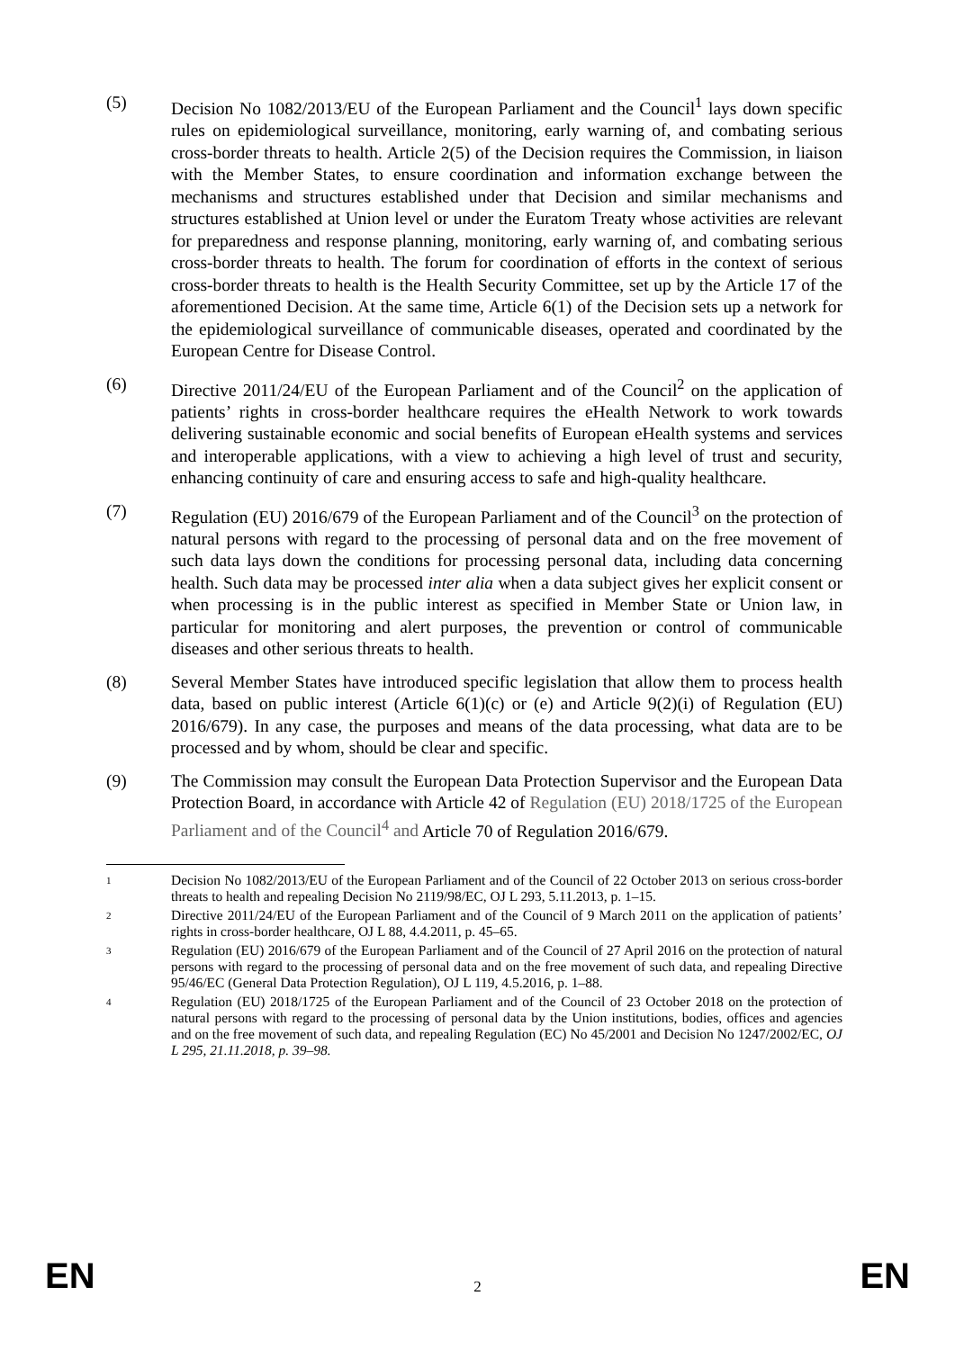(5) Decision No 1082/2013/EU of the European Parliament and the Council<sup>1</sup> lays down specific rules on epidemiological surveillance, monitoring, early warning of, and combating serious cross-border threats to health. Article 2(5) of the Decision requires the Commission, in liaison with the Member States, to ensure coordination and information exchange between the mechanisms and structures established under that Decision and similar mechanisms and structures established at Union level or under the Euratom Treaty whose activities are relevant for preparedness and response planning, monitoring, early warning of, and combating serious cross-border threats to health. The forum for coordination of efforts in the context of serious cross-border threats to health is the Health Security Committee, set up by the Article 17 of the aforementioned Decision. At the same time, Article 6(1) of the Decision sets up a network for the epidemiological surveillance of communicable diseases, operated and coordinated by the European Centre for Disease Control.
(6) Directive 2011/24/EU of the European Parliament and of the Council<sup>2</sup> on the application of patients’ rights in cross-border healthcare requires the eHealth Network to work towards delivering sustainable economic and social benefits of European eHealth systems and services and interoperable applications, with a view to achieving a high level of trust and security, enhancing continuity of care and ensuring access to safe and high-quality healthcare.
(7) Regulation (EU) 2016/679 of the European Parliament and of the Council<sup>3</sup> on the protection of natural persons with regard to the processing of personal data and on the free movement of such data lays down the conditions for processing personal data, including data concerning health. Such data may be processed inter alia when a data subject gives her explicit consent or when processing is in the public interest as specified in Member State or Union law, in particular for monitoring and alert purposes, the prevention or control of communicable diseases and other serious threats to health.
(8) Several Member States have introduced specific legislation that allow them to process health data, based on public interest (Article 6(1)(c) or (e) and Article 9(2)(i) of Regulation (EU) 2016/679). In any case, the purposes and means of the data processing, what data are to be processed and by whom, should be clear and specific.
(9) The Commission may consult the European Data Protection Supervisor and the European Data Protection Board, in accordance with Article 42 of Regulation (EU) 2018/1725 of the European Parliament and of the Council<sup>4</sup> and Article 70 of Regulation 2016/679.
1
Decision No 1082/2013/EU of the European Parliament and of the Council of 22 October 2013 on serious cross-border threats to health and repealing Decision No 2119/98/EC, OJ L 293, 5.11.2013, p. 1–15.
2
Directive 2011/24/EU of the European Parliament and of the Council of 9 March 2011 on the application of patients’ rights in cross-border healthcare, OJ L 88, 4.4.2011, p. 45–65.
3
Regulation (EU) 2016/679 of the European Parliament and of the Council of 27 April 2016 on the protection of natural persons with regard to the processing of personal data and on the free movement of such data, and repealing Directive 95/46/EC (General Data Protection Regulation), OJ L 119, 4.5.2016, p. 1–88.
4
Regulation (EU) 2018/1725 of the European Parliament and of the Council of 23 October 2018 on the protection of natural persons with regard to the processing of personal data by the Union institutions, bodies, offices and agencies and on the free movement of such data, and repealing Regulation (EC) No 45/2001 and Decision No 1247/2002/EC, OJ L 295, 21.11.2018, p. 39–98.
EN
2
EN